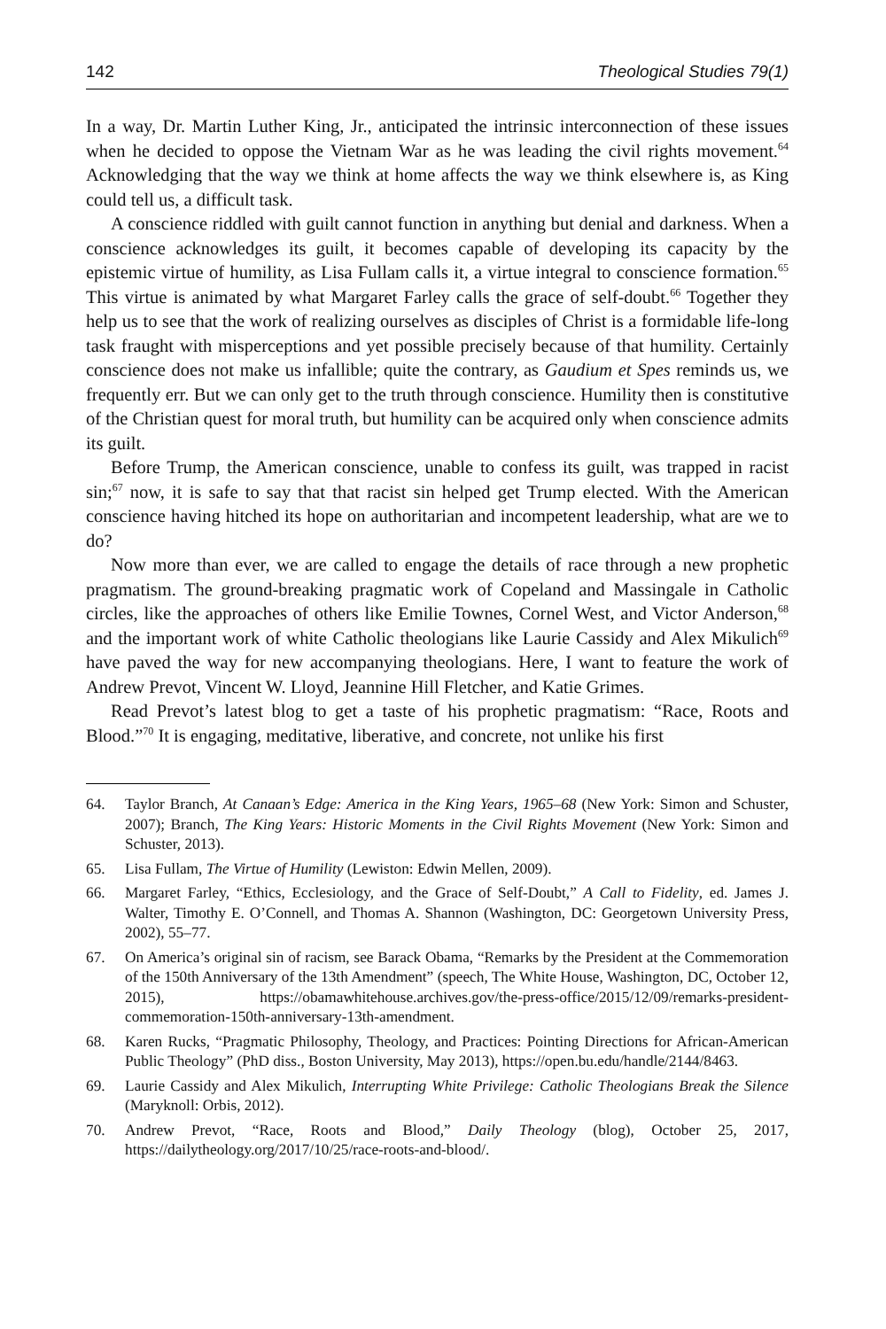142 Theological Studies 79(1)
In a way, Dr. Martin Luther King, Jr., anticipated the intrinsic interconnection of these issues when he decided to oppose the Vietnam War as he was leading the civil rights movement.<sup>64</sup> Acknowledging that the way we think at home affects the way we think elsewhere is, as King could tell us, a difficult task.
A conscience riddled with guilt cannot function in anything but denial and darkness. When a conscience acknowledges its guilt, it becomes capable of developing its capacity by the epistemic virtue of humility, as Lisa Fullam calls it, a virtue integral to conscience formation.<sup>65</sup> This virtue is animated by what Margaret Farley calls the grace of self-doubt.<sup>66</sup> Together they help us to see that the work of realizing ourselves as disciples of Christ is a formidable life-long task fraught with misperceptions and yet possible precisely because of that humility. Certainly conscience does not make us infallible; quite the contrary, as Gaudium et Spes reminds us, we frequently err. But we can only get to the truth through conscience. Humility then is constitutive of the Christian quest for moral truth, but humility can be acquired only when conscience admits its guilt.
Before Trump, the American conscience, unable to confess its guilt, was trapped in racist sin;<sup>67</sup> now, it is safe to say that that racist sin helped get Trump elected. With the American conscience having hitched its hope on authoritarian and incompetent leadership, what are we to do?
Now more than ever, we are called to engage the details of race through a new prophetic pragmatism. The ground-breaking pragmatic work of Copeland and Massingale in Catholic circles, like the approaches of others like Emilie Townes, Cornel West, and Victor Anderson,<sup>68</sup> and the important work of white Catholic theologians like Laurie Cassidy and Alex Mikulich<sup>69</sup> have paved the way for new accompanying theologians. Here, I want to feature the work of Andrew Prevot, Vincent W. Lloyd, Jeannine Hill Fletcher, and Katie Grimes.
Read Prevot’s latest blog to get a taste of his prophetic pragmatism: “Race, Roots and Blood.”<sup>70</sup> It is engaging, meditative, liberative, and concrete, not unlike his first
64. Taylor Branch, At Canaan’s Edge: America in the King Years, 1965–68 (New York: Simon and Schuster, 2007); Branch, The King Years: Historic Moments in the Civil Rights Movement (New York: Simon and Schuster, 2013).
65. Lisa Fullam, The Virtue of Humility (Lewiston: Edwin Mellen, 2009).
66. Margaret Farley, “Ethics, Ecclesiology, and the Grace of Self-Doubt,” A Call to Fidelity, ed. James J. Walter, Timothy E. O’Connell, and Thomas A. Shannon (Washington, DC: Georgetown University Press, 2002), 55–77.
67. On America’s original sin of racism, see Barack Obama, “Remarks by the President at the Commemoration of the 150th Anniversary of the 13th Amendment” (speech, The White House, Washington, DC, October 12, 2015), https://obamawhitehouse.archives.gov/the-press-office/2015/12/09/remarks-president-commemoration-150th-anniversary-13th-amendment.
68. Karen Rucks, “Pragmatic Philosophy, Theology, and Practices: Pointing Directions for African-American Public Theology” (PhD diss., Boston University, May 2013), https://open.bu.edu/handle/2144/8463.
69. Laurie Cassidy and Alex Mikulich, Interrupting White Privilege: Catholic Theologians Break the Silence (Maryknoll: Orbis, 2012).
70. Andrew Prevot, “Race, Roots and Blood,” Daily Theology (blog), October 25, 2017, https://dailytheology.org/2017/10/25/race-roots-and-blood/.